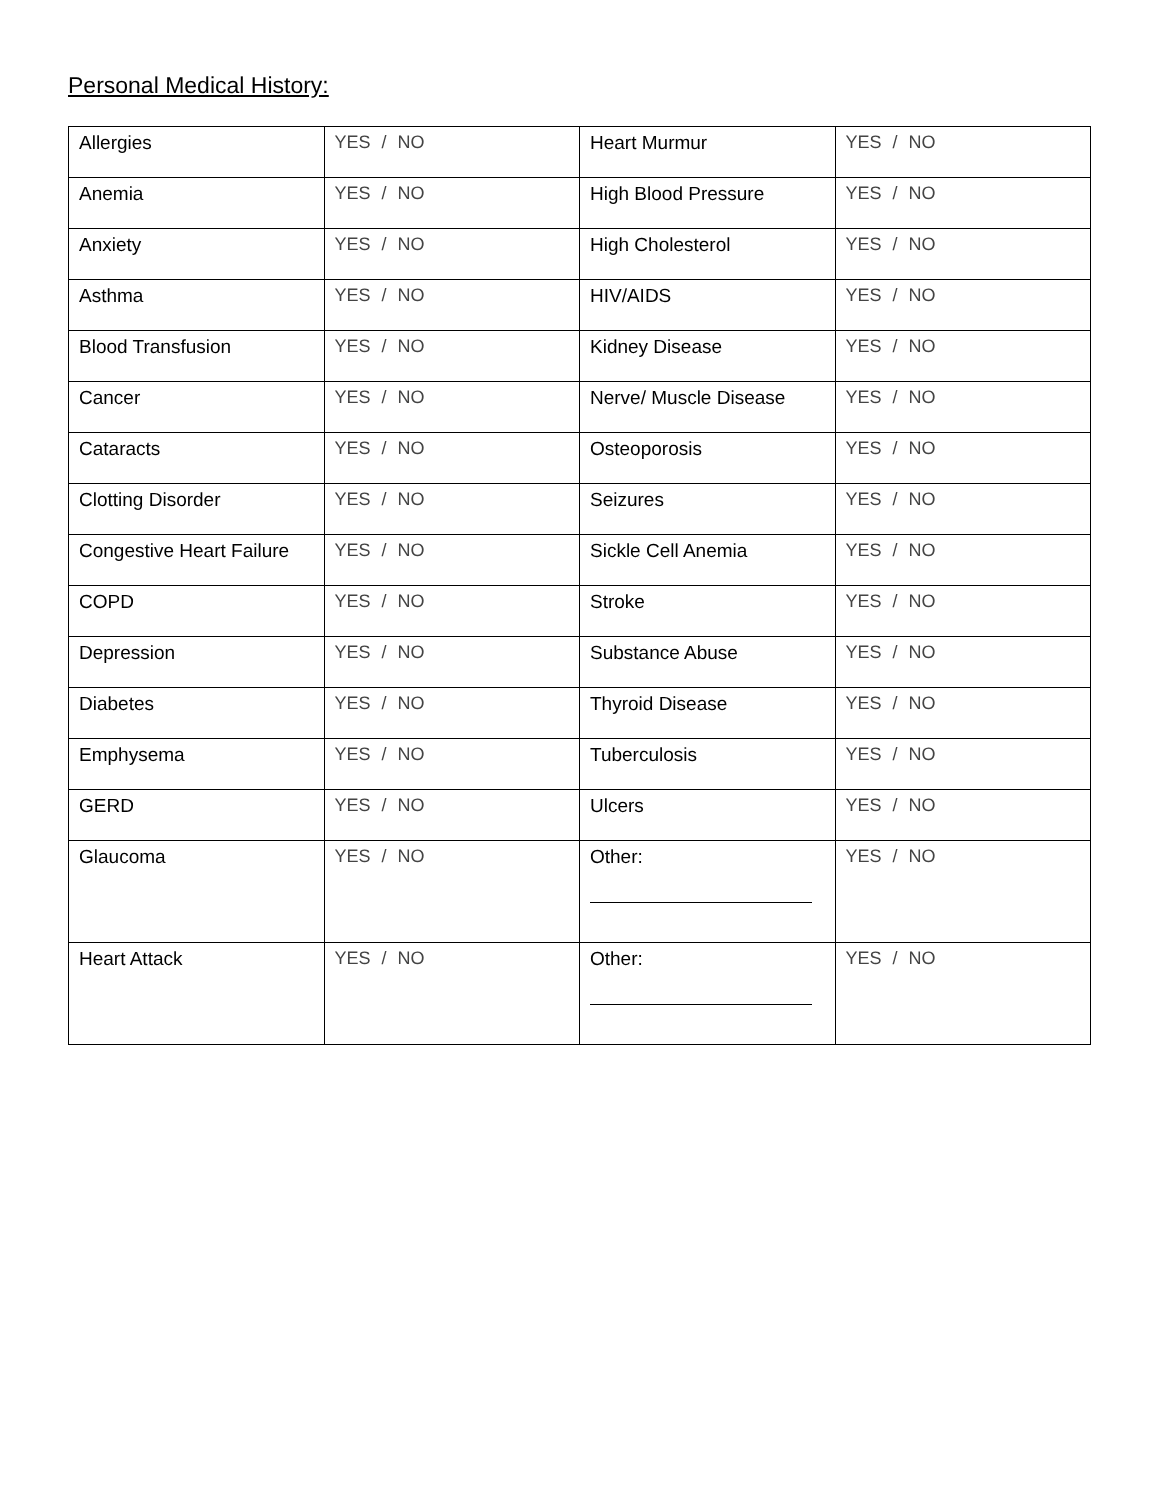Personal Medical History:
| Allergies | YES / NO | Heart Murmur | YES / NO |
| Anemia | YES / NO | High Blood Pressure | YES / NO |
| Anxiety | YES / NO | High Cholesterol | YES / NO |
| Asthma | YES / NO | HIV/AIDS | YES / NO |
| Blood Transfusion | YES / NO | Kidney Disease | YES / NO |
| Cancer | YES / NO | Nerve/ Muscle Disease | YES / NO |
| Cataracts | YES / NO | Osteoporosis | YES / NO |
| Clotting Disorder | YES / NO | Seizures | YES / NO |
| Congestive Heart Failure | YES / NO | Sickle Cell Anemia | YES / NO |
| COPD | YES / NO | Stroke | YES / NO |
| Depression | YES / NO | Substance Abuse | YES / NO |
| Diabetes | YES / NO | Thyroid Disease | YES / NO |
| Emphysema | YES / NO | Tuberculosis | YES / NO |
| GERD | YES / NO | Ulcers | YES / NO |
| Glaucoma | YES / NO | Other: | YES / NO |
| Heart Attack | YES / NO | Other: | YES / NO |